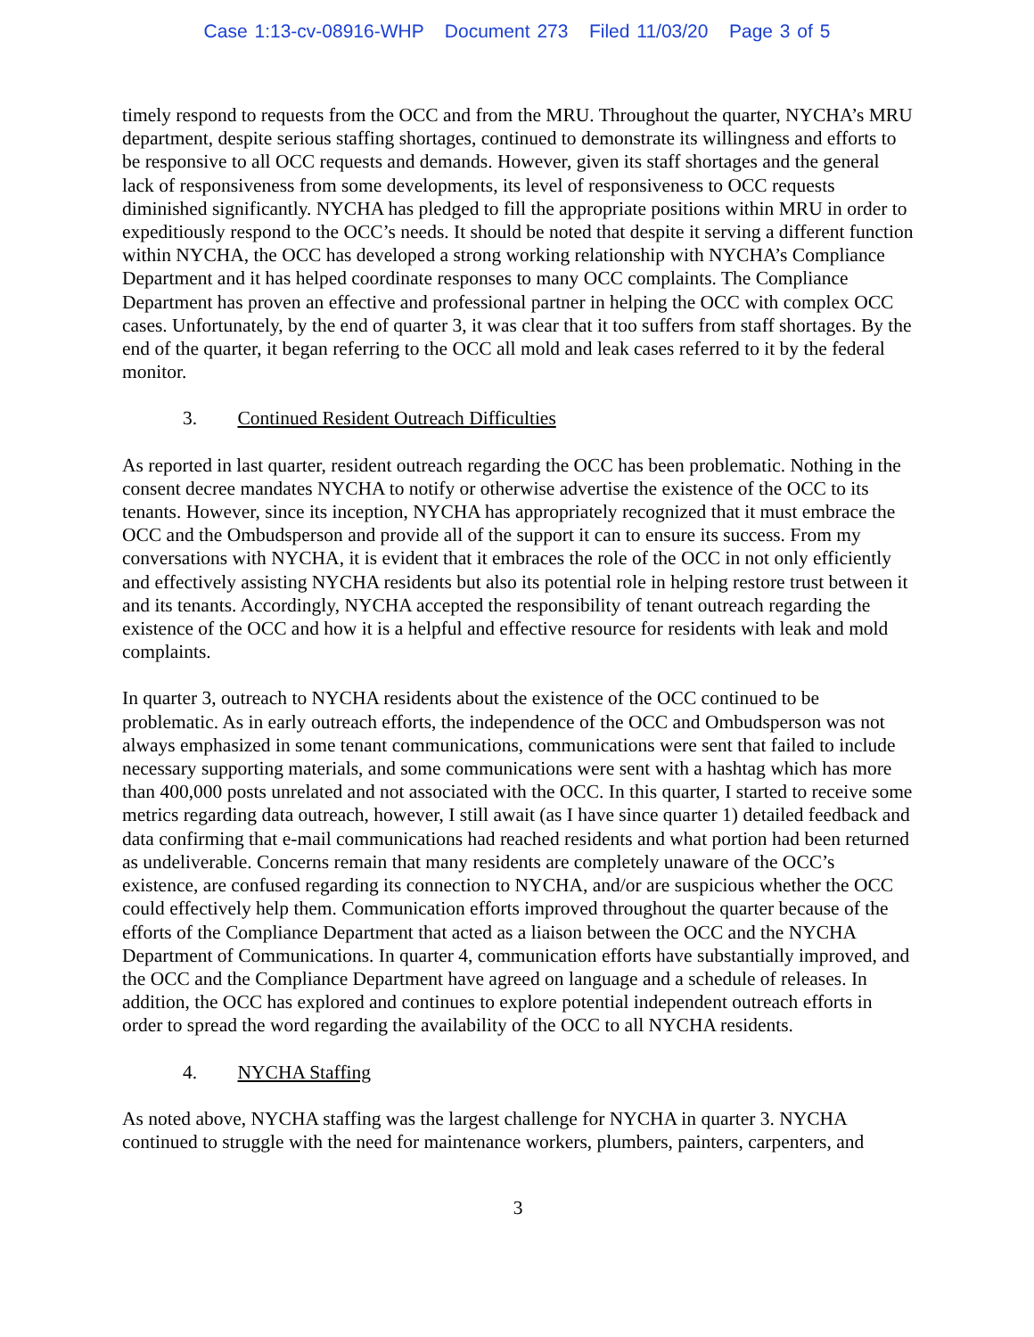Case 1:13-cv-08916-WHP Document 273 Filed 11/03/20 Page 3 of 5
timely respond to requests from the OCC and from the MRU. Throughout the quarter, NYCHA’s MRU department, despite serious staffing shortages, continued to demonstrate its willingness and efforts to be responsive to all OCC requests and demands. However, given its staff shortages and the general lack of responsiveness from some developments, its level of responsiveness to OCC requests diminished significantly. NYCHA has pledged to fill the appropriate positions within MRU in order to expeditiously respond to the OCC’s needs. It should be noted that despite it serving a different function within NYCHA, the OCC has developed a strong working relationship with NYCHA’s Compliance Department and it has helped coordinate responses to many OCC complaints. The Compliance Department has proven an effective and professional partner in helping the OCC with complex OCC cases. Unfortunately, by the end of quarter 3, it was clear that it too suffers from staff shortages. By the end of the quarter, it began referring to the OCC all mold and leak cases referred to it by the federal monitor.
3. Continued Resident Outreach Difficulties
As reported in last quarter, resident outreach regarding the OCC has been problematic. Nothing in the consent decree mandates NYCHA to notify or otherwise advertise the existence of the OCC to its tenants. However, since its inception, NYCHA has appropriately recognized that it must embrace the OCC and the Ombudsperson and provide all of the support it can to ensure its success. From my conversations with NYCHA, it is evident that it embraces the role of the OCC in not only efficiently and effectively assisting NYCHA residents but also its potential role in helping restore trust between it and its tenants. Accordingly, NYCHA accepted the responsibility of tenant outreach regarding the existence of the OCC and how it is a helpful and effective resource for residents with leak and mold complaints.
In quarter 3, outreach to NYCHA residents about the existence of the OCC continued to be problematic. As in early outreach efforts, the independence of the OCC and Ombudsperson was not always emphasized in some tenant communications, communications were sent that failed to include necessary supporting materials, and some communications were sent with a hashtag which has more than 400,000 posts unrelated and not associated with the OCC. In this quarter, I started to receive some metrics regarding data outreach, however, I still await (as I have since quarter 1) detailed feedback and data confirming that e-mail communications had reached residents and what portion had been returned as undeliverable. Concerns remain that many residents are completely unaware of the OCC’s existence, are confused regarding its connection to NYCHA, and/or are suspicious whether the OCC could effectively help them. Communication efforts improved throughout the quarter because of the efforts of the Compliance Department that acted as a liaison between the OCC and the NYCHA Department of Communications. In quarter 4, communication efforts have substantially improved, and the OCC and the Compliance Department have agreed on language and a schedule of releases. In addition, the OCC has explored and continues to explore potential independent outreach efforts in order to spread the word regarding the availability of the OCC to all NYCHA residents.
4. NYCHA Staffing
As noted above, NYCHA staffing was the largest challenge for NYCHA in quarter 3. NYCHA continued to struggle with the need for maintenance workers, plumbers, painters, carpenters, and
3